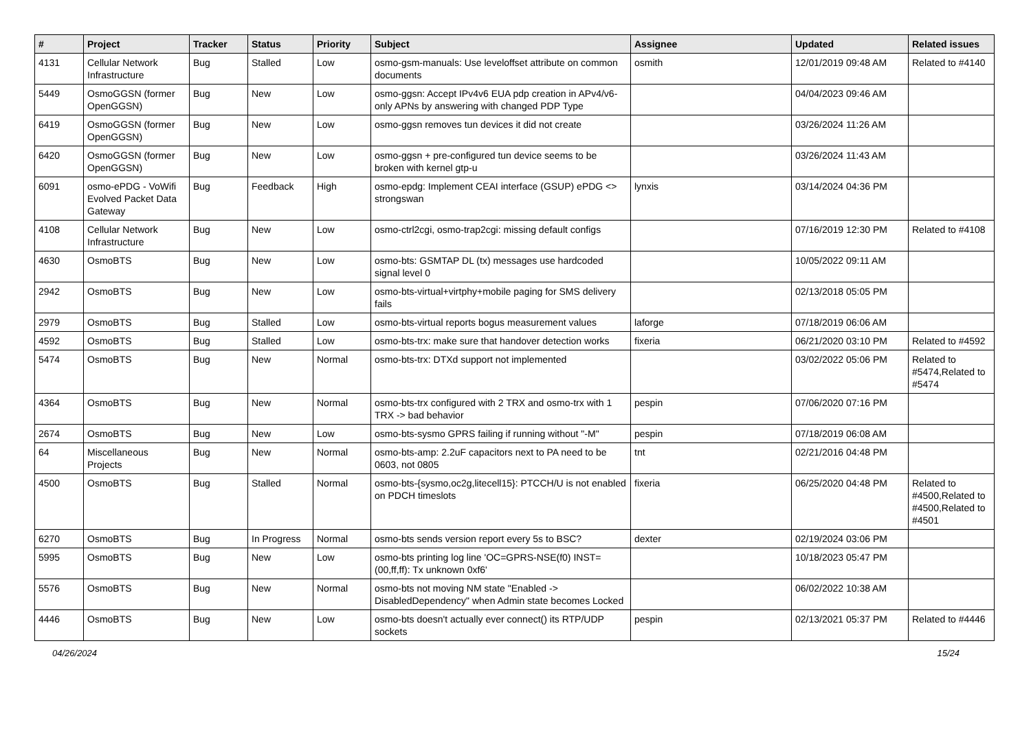| # | Project | Tracker | Status | Priority | Subject | Assignee | Updated | Related issues |
| --- | --- | --- | --- | --- | --- | --- | --- | --- |
| 4131 | Cellular Network Infrastructure | Bug | Stalled | Low | osmo-gsm-manuals: Use leveloffset attribute on common documents | osmith | 12/01/2019 09:48 AM | Related to #4140 |
| 5449 | OsmoGGSN (former OpenGGSN) | Bug | New | Low | osmo-ggsn: Accept IPv4v6 EUA pdp creation in APv4/v6-only APNs by answering with changed PDP Type | | 04/04/2023 09:46 AM | |
| 6419 | OsmoGGSN (former OpenGGSN) | Bug | New | Low | osmo-ggsn removes tun devices it did not create | | 03/26/2024 11:26 AM | |
| 6420 | OsmoGGSN (former OpenGGSN) | Bug | New | Low | osmo-ggsn + pre-configured tun device seems to be broken with kernel gtp-u | | 03/26/2024 11:43 AM | |
| 6091 | osmo-ePDG - VoWifi Evolved Packet Data Gateway | Bug | Feedback | High | osmo-epdg: Implement CEAI interface (GSUP) ePDG <> strongswan | lynxis | 03/14/2024 04:36 PM | |
| 4108 | Cellular Network Infrastructure | Bug | New | Low | osmo-ctrl2cgi, osmo-trap2cgi: missing default configs | | 07/16/2019 12:30 PM | Related to #4108 |
| 4630 | OsmoBTS | Bug | New | Low | osmo-bts: GSMTAP DL (tx) messages use hardcoded signal level 0 | | 10/05/2022 09:11 AM | |
| 2942 | OsmoBTS | Bug | New | Low | osmo-bts-virtual+virtphy+mobile paging for SMS delivery fails | | 02/13/2018 05:05 PM | |
| 2979 | OsmoBTS | Bug | Stalled | Low | osmo-bts-virtual reports bogus measurement values | laforge | 07/18/2019 06:06 AM | |
| 4592 | OsmoBTS | Bug | Stalled | Low | osmo-bts-trx: make sure that handover detection works | fixeria | 06/21/2020 03:10 PM | Related to #4592 |
| 5474 | OsmoBTS | Bug | New | Normal | osmo-bts-trx: DTXd support not implemented | | 03/02/2022 05:06 PM | Related to #5474,Related to #5474 |
| 4364 | OsmoBTS | Bug | New | Normal | osmo-bts-trx configured with 2 TRX and osmo-trx with 1 TRX -> bad behavior | pespin | 07/06/2020 07:16 PM | |
| 2674 | OsmoBTS | Bug | New | Low | osmo-bts-sysmo GPRS failing if running without "-M" | pespin | 07/18/2019 06:08 AM | |
| 64 | Miscellaneous Projects | Bug | New | Normal | osmo-bts-amp: 2.2uF capacitors next to PA need to be 0603, not 0805 | tnt | 02/21/2016 04:48 PM | |
| 4500 | OsmoBTS | Bug | Stalled | Normal | osmo-bts-{sysmo,oc2g,litecell15}: PTCCH/U is not enabled on PDCH timeslots | fixeria | 06/25/2020 04:48 PM | Related to #4500,Related to #4500,Related to #4501 |
| 6270 | OsmoBTS | Bug | In Progress | Normal | osmo-bts sends version report every 5s to BSC? | dexter | 02/19/2024 03:06 PM | |
| 5995 | OsmoBTS | Bug | New | Low | osmo-bts printing log line 'OC=GPRS-NSE(f0) INST=(00,ff,ff): Tx unknown 0xf6' | | 10/18/2023 05:47 PM | |
| 5576 | OsmoBTS | Bug | New | Normal | osmo-bts not moving NM state "Enabled -> DisabledDependency" when Admin state becomes Locked | | 06/02/2022 10:38 AM | |
| 4446 | OsmoBTS | Bug | New | Low | osmo-bts doesn't actually ever connect() its RTP/UDP sockets | pespin | 02/13/2021 05:37 PM | Related to #4446 |
04/26/2024 15/24